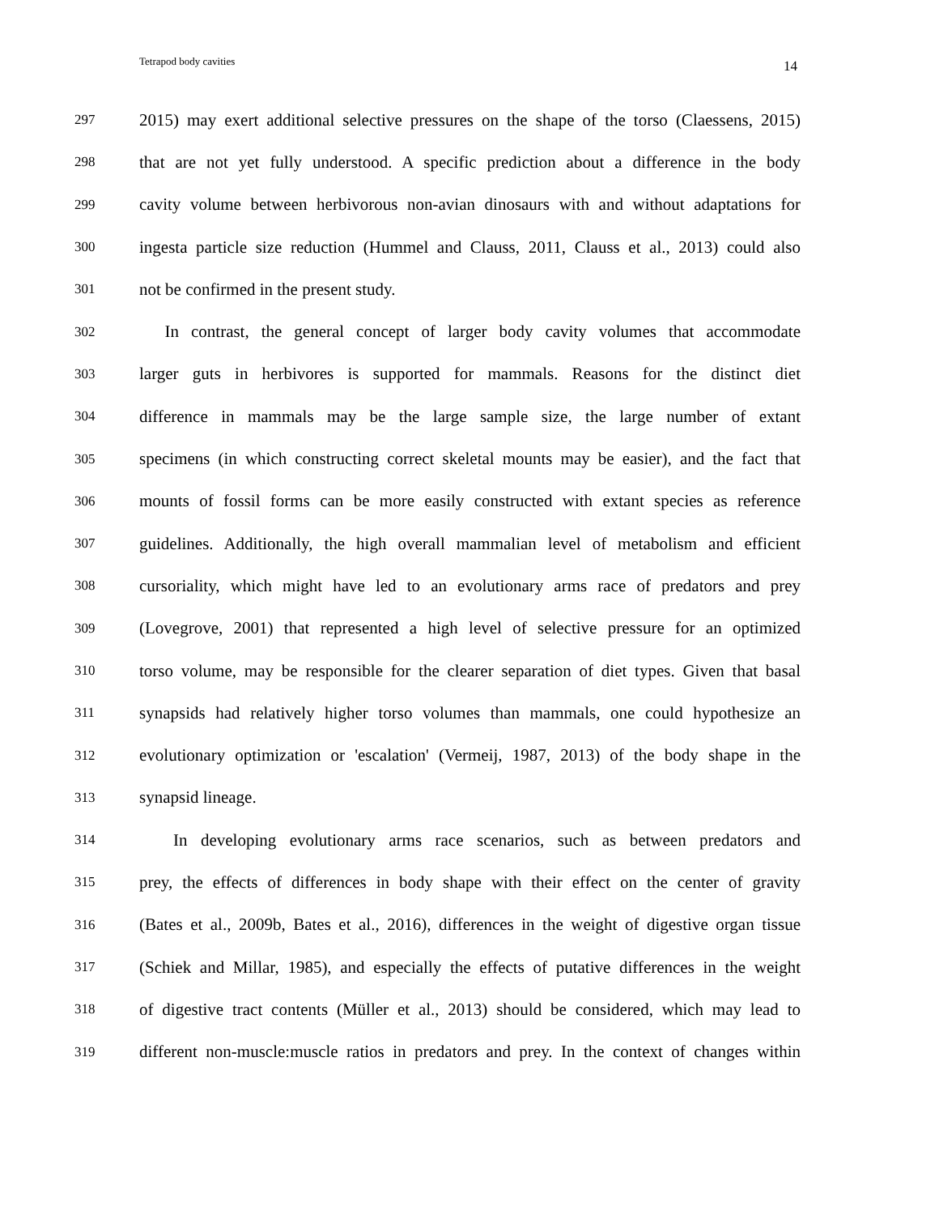Tetrapod body cavities 14
297 2015) may exert additional selective pressures on the shape of the torso (Claessens, 2015)
298 that are not yet fully understood. A specific prediction about a difference in the body
299 cavity volume between herbivorous non-avian dinosaurs with and without adaptations for
300 ingesta particle size reduction (Hummel and Clauss, 2011, Clauss et al., 2013) could also
301 not be confirmed in the present study.
302  In contrast, the general concept of larger body cavity volumes that accommodate
303 larger guts in herbivores is supported for mammals. Reasons for the distinct diet
304 difference in mammals may be the large sample size, the large number of extant
305 specimens (in which constructing correct skeletal mounts may be easier), and the fact that
306 mounts of fossil forms can be more easily constructed with extant species as reference
307 guidelines. Additionally, the high overall mammalian level of metabolism and efficient
308 cursoriality, which might have led to an evolutionary arms race of predators and prey
309 (Lovegrove, 2001) that represented a high level of selective pressure for an optimized
310 torso volume, may be responsible for the clearer separation of diet types. Given that basal
311 synapsids had relatively higher torso volumes than mammals, one could hypothesize an
312 evolutionary optimization or 'escalation' (Vermeij, 1987, 2013) of the body shape in the
313 synapsid lineage.
314  In developing evolutionary arms race scenarios, such as between predators and
315 prey, the effects of differences in body shape with their effect on the center of gravity
316 (Bates et al., 2009b, Bates et al., 2016), differences in the weight of digestive organ tissue
317 (Schiek and Millar, 1985), and especially the effects of putative differences in the weight
318 of digestive tract contents (Müller et al., 2013) should be considered, which may lead to
319 different non-muscle:muscle ratios in predators and prey. In the context of changes within